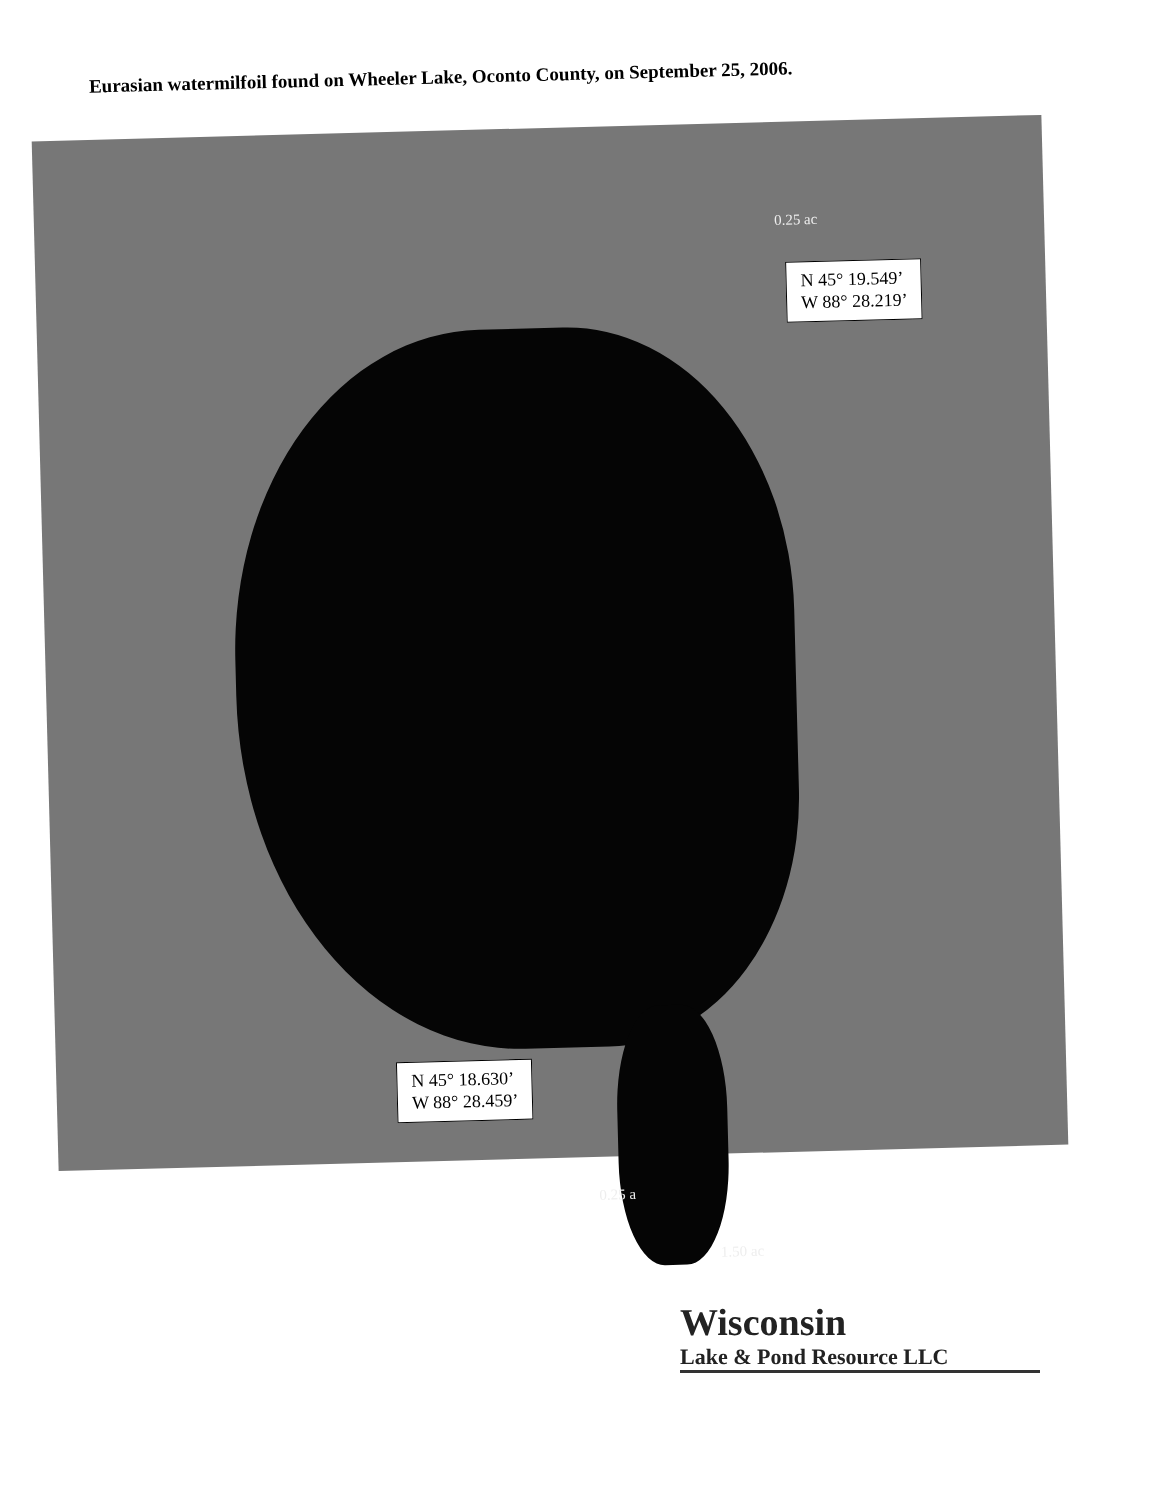Eurasian watermilfoil found on Wheeler Lake, Oconto County, on September 25, 2006.
0.25 ac
N 45° 19.549’
W 88° 28.219’
N 45° 18.630’
W 88° 28.459’
0.25 a
1.50 ac
Wisconsin
Lake & Pond Resource LLC